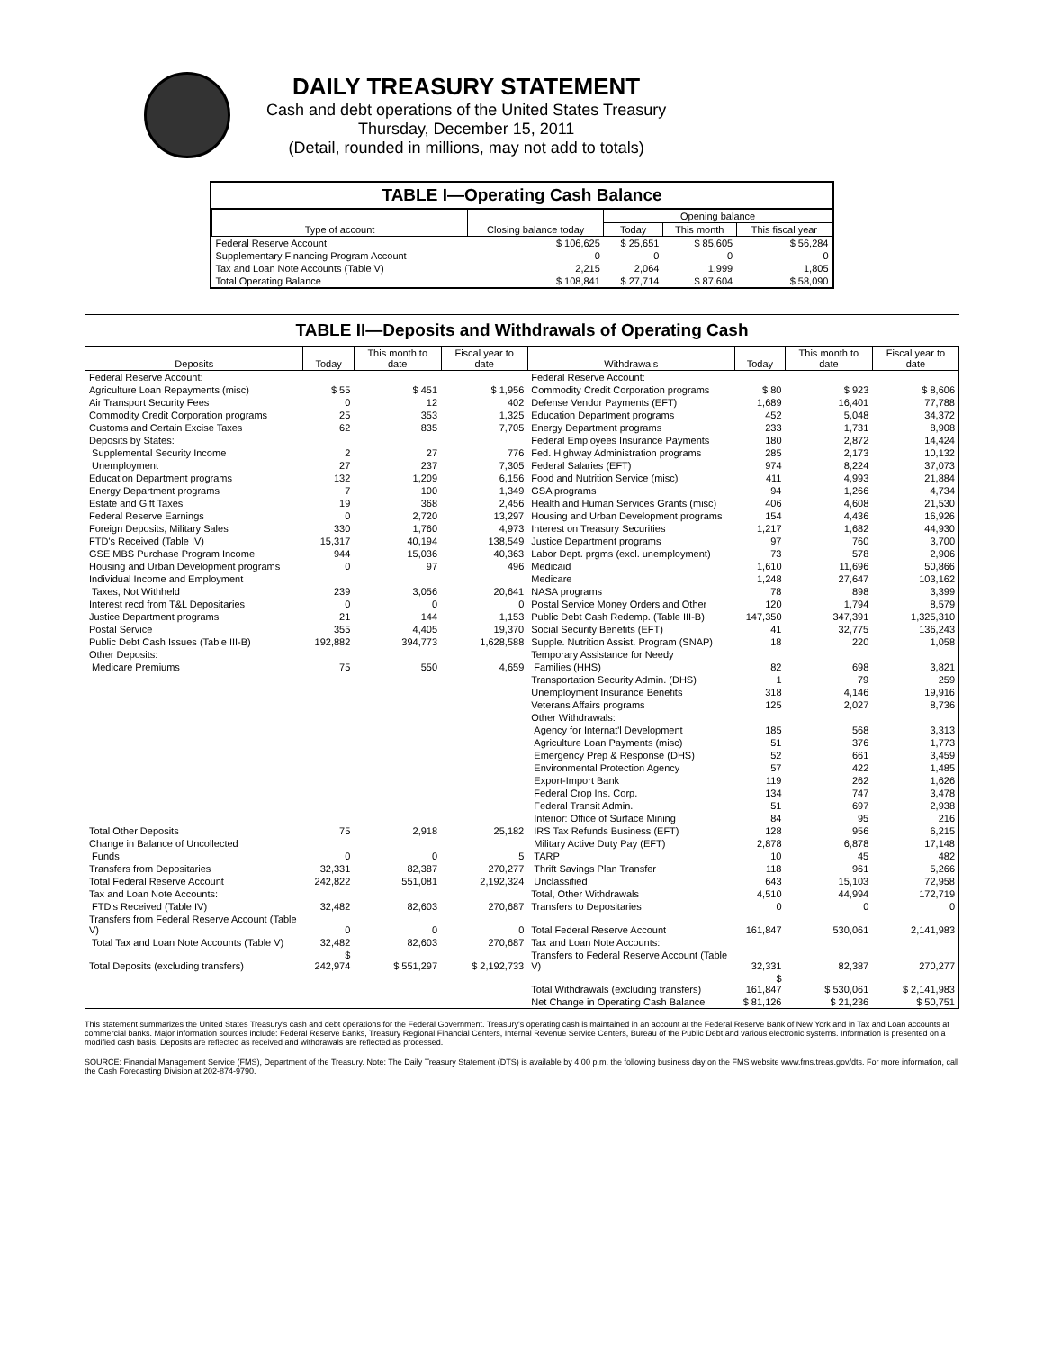DAILY TREASURY STATEMENT
Cash and debt operations of the United States Treasury
Thursday, December 15, 2011
(Detail, rounded in millions, may not add to totals)
TABLE I—Operating Cash Balance
| Type of account | Closing balance today | Opening balance | | |
| --- | --- | --- | --- | --- |
| | | Today | This month | This fiscal year |
| Federal Reserve Account | $ 106,625 | $ 25,651 | $ 85,605 | $ 56,284 |
| Supplementary Financing Program Account | 0 | 0 | 0 | 0 |
| Tax and Loan Note Accounts (Table V) | 2,215 | 2,064 | 1,999 | 1,805 |
| Total Operating Balance | $ 108,841 | $ 27,714 | $ 87,604 | $ 58,090 |
TABLE II—Deposits and Withdrawals of Operating Cash
| Deposits | Today | This month to date | Fiscal year to date | Withdrawals | Today | This month to date | Fiscal year to date |
| --- | --- | --- | --- | --- | --- | --- | --- |
| Federal Reserve Account: | | | | Federal Reserve Account: | | | |
| Agriculture Loan Repayments (misc) | $ 55 | $ 451 | $ 1,956 | Commodity Credit Corporation programs | $ 80 | $ 923 | $ 8,606 |
| Air Transport Security Fees | 0 | 12 | 402 | Defense Vendor Payments (EFT) | 1,689 | 16,401 | 77,788 |
| Commodity Credit Corporation programs | 25 | 353 | 1,325 | Education Department programs | 452 | 5,048 | 34,372 |
| Customs and Certain Excise Taxes | 62 | 835 | 7,705 | Energy Department programs | 233 | 1,731 | 8,908 |
| Deposits by States: | | | | Federal Employees Insurance Payments | 180 | 2,872 | 14,424 |
| Supplemental Security Income | 2 | 27 | 776 | Fed. Highway Administration programs | 285 | 2,173 | 10,132 |
| Unemployment | 27 | 237 | 7,305 | Federal Salaries (EFT) | 974 | 8,224 | 37,073 |
| Education Department programs | 132 | 1,209 | 6,156 | Food and Nutrition Service (misc) | 411 | 4,993 | 21,884 |
| Energy Department programs | 7 | 100 | 1,349 | GSA programs | 94 | 1,266 | 4,734 |
| Estate and Gift Taxes | 19 | 368 | 2,456 | Health and Human Services Grants (misc) | 406 | 4,608 | 21,530 |
| Federal Reserve Earnings | 0 | 2,720 | 13,297 | Housing and Urban Development programs | 154 | 4,436 | 16,926 |
| Foreign Deposits, Military Sales | 330 | 1,760 | 4,973 | Interest on Treasury Securities | 1,217 | 1,682 | 44,930 |
| FTD's Received (Table IV) | 15,317 | 40,194 | 138,549 | Justice Department programs | 97 | 760 | 3,700 |
| GSE MBS Purchase Program Income | 944 | 15,036 | 40,363 | Labor Dept. prgms (excl. unemployment) | 73 | 578 | 2,906 |
| Housing and Urban Development programs | 0 | 97 | 496 | Medicaid | 1,610 | 11,696 | 50,866 |
| Individual Income and Employment | | | | Medicare | 1,248 | 27,647 | 103,162 |
| Taxes, Not Withheld | 239 | 3,056 | 20,641 | NASA programs | 78 | 898 | 3,399 |
| Interest recd from T&L Depositaries | 0 | 0 | 0 | Postal Service Money Orders and Other | 120 | 1,794 | 8,579 |
| Justice Department programs | 21 | 144 | 1,153 | Public Debt Cash Redemp. (Table III-B) | 147,350 | 347,391 | 1,325,310 |
| Postal Service | 355 | 4,405 | 19,370 | Social Security Benefits (EFT) | 41 | 32,775 | 136,243 |
| Public Debt Cash Issues (Table III-B) | 192,882 | 394,773 | 1,628,588 | Supple. Nutrition Assist. Program (SNAP) | 18 | 220 | 1,058 |
| Other Deposits: | | | | Temporary Assistance for Needy | | | |
| Medicare Premiums | 75 | 550 | 4,659 | Families (HHS) | 82 | 698 | 3,821 |
| | | | | Transportation Security Admin. (DHS) | 1 | 79 | 259 |
| | | | | Unemployment Insurance Benefits | 318 | 4,146 | 19,916 |
| | | | | Veterans Affairs programs | 125 | 2,027 | 8,736 |
| | | | | Other Withdrawals: | | | |
| | | | | Agency for Internat'l Development | 185 | 568 | 3,313 |
| | | | | Agriculture Loan Payments (misc) | 51 | 376 | 1,773 |
| | | | | Emergency Prep & Response (DHS) | 52 | 661 | 3,459 |
| | | | | Environmental Protection Agency | 57 | 422 | 1,485 |
| | | | | Export-Import Bank | 119 | 262 | 1,626 |
| | | | | Federal Crop Ins. Corp. | 134 | 747 | 3,478 |
| | | | | Federal Transit Admin. | 51 | 697 | 2,938 |
| | | | | Interior: Office of Surface Mining | 84 | 95 | 216 |
| Total Other Deposits | 75 | 2,918 | 25,182 | IRS Tax Refunds Business (EFT) | 128 | 956 | 6,215 |
| Change in Balance of Uncollected | | | | Military Active Duty Pay (EFT) | 2,878 | 6,878 | 17,148 |
| Funds | 0 | 0 | 5 | TARP | 10 | 45 | 482 |
| Transfers from Depositaries | 32,331 | 82,387 | 270,277 | Thrift Savings Plan Transfer | 118 | 961 | 5,266 |
| Total Federal Reserve Account | 242,822 | 551,081 | 2,192,324 | Unclassified | 643 | 15,103 | 72,958 |
| Tax and Loan Note Accounts: | | | | Total, Other Withdrawals | 4,510 | 44,994 | 172,719 |
| FTD's Received (Table IV) | 32,482 | 82,603 | 270,687 | Transfers to Depositaries | 0 | 0 | 0 |
| Transfers from Federal Reserve Account (Table V) | 0 | 0 | 0 | Total Federal Reserve Account | 161,847 | 530,061 | 2,141,983 |
| Total Tax and Loan Note Accounts (Table V) | 32,482 | 82,603 | 270,687 | Tax and Loan Note Accounts: | | | |
| Total Deposits (excluding transfers) | $ 242,974 | $ 551,297 | $ 2,192,733 | Transfers to Federal Reserve Account (Table V) | 32,331 | 82,387 | 270,277 |
| | | | | Total Withdrawals (excluding transfers) | $ 161,847 | $ 530,061 | $ 2,141,983 |
| | | | | Net Change in Operating Cash Balance | $ 81,126 | $ 21,236 | $ 50,751 |
This statement summarizes the United States Treasury's cash and debt operations for the Federal Government. Treasury's operating cash is maintained in an account at the Federal Reserve Bank of New York and in Tax and Loan accounts at commercial banks. Major information sources include: Federal Reserve Banks, Treasury Regional Financial Centers, Internal Revenue Service Centers, Bureau of the Public Debt and various electronic systems. Information is presented on a modified cash basis. Deposits are reflected as received and withdrawals are reflected as processed.
SOURCE: Financial Management Service (FMS), Department of the Treasury. Note: The Daily Treasury Statement (DTS) is available by 4:00 p.m. the following business day on the FMS website www.fms.treas.gov/dts. For more information, call the Cash Forecasting Division at 202-874-9790.